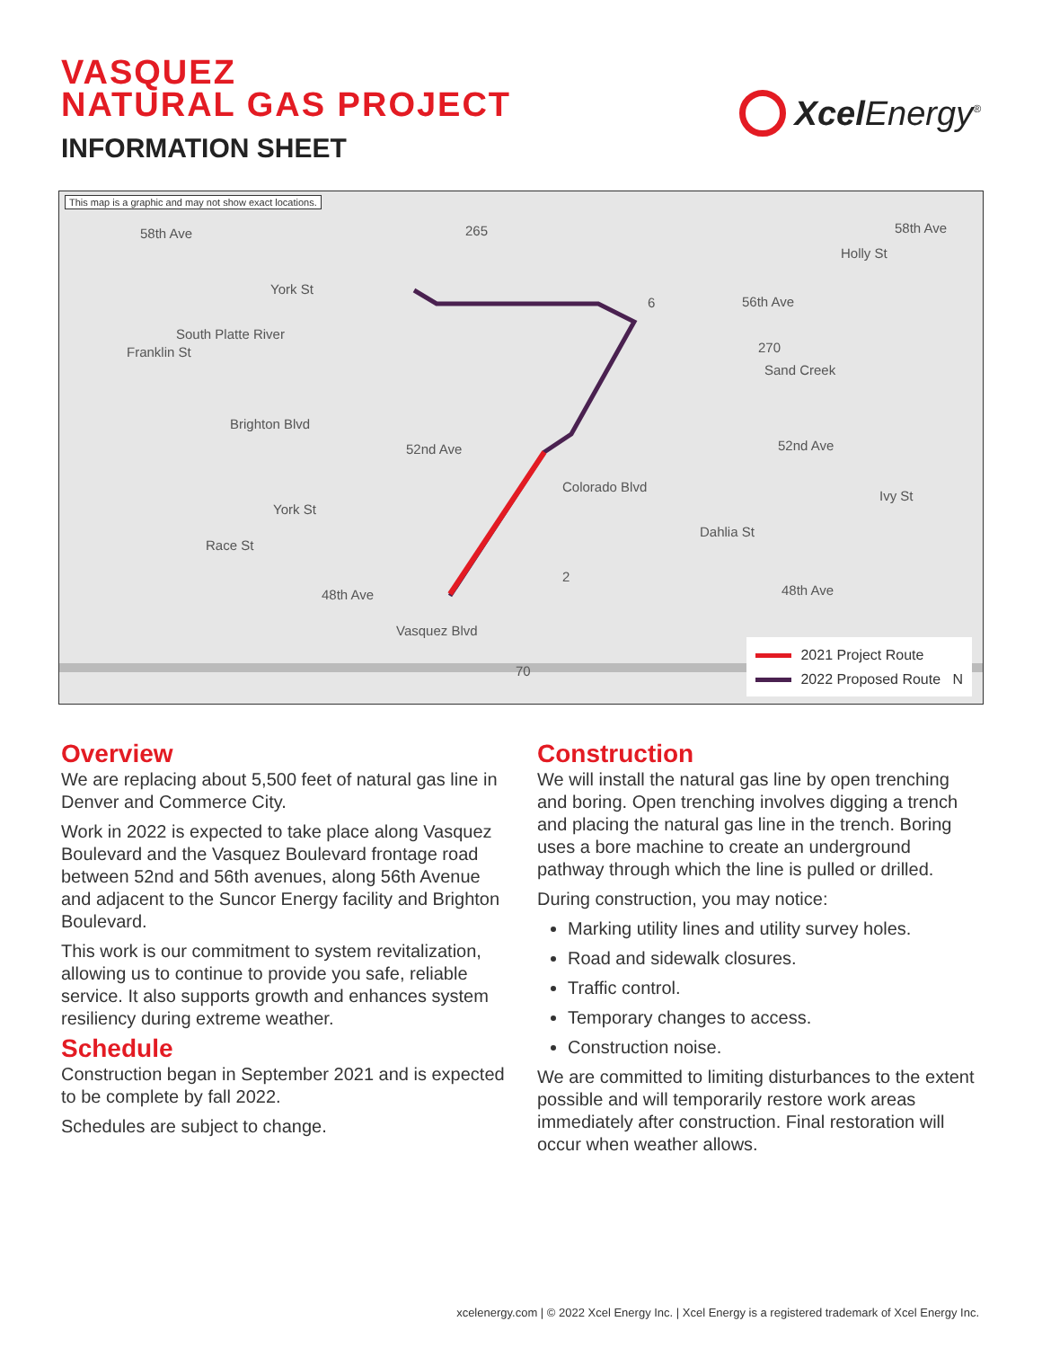VASQUEZ
NATURAL GAS PROJECT
INFORMATION SHEET
Xcel Energy<sup>®</sup>
This map is a graphic and may not show exact locations.
58th Ave 58th Ave
56th Ave
52nd Ave 52nd Ave
48th Ave 48th Ave
Brighton Blvd
South Platte River
Sand Creek
Colorado Blvd
Vasquez Blvd
Franklin St
York St
York St
Race St
Dahlia St
Ivy St
Holly St
265
6
270
2
70
2021 Project Route
2022 Proposed Route N
Overview
We are replacing about 5,500 feet of natural gas line in Denver and Commerce City.
Work in 2022 is expected to take place along Vasquez Boulevard and the Vasquez Boulevard frontage road between 52nd and 56th avenues, along 56th Avenue and adjacent to the Suncor Energy facility and Brighton Boulevard.
This work is our commitment to system revitalization, allowing us to continue to provide you safe, reliable service. It also supports growth and enhances system resiliency during extreme weather.
Schedule
Construction began in September 2021 and is expected to be complete by fall 2022.
Schedules are subject to change.
Construction
We will install the natural gas line by open trenching and boring. Open trenching involves digging a trench and placing the natural gas line in the trench. Boring uses a bore machine to create an underground pathway through which the line is pulled or drilled.
During construction, you may notice:
Marking utility lines and utility survey holes.
Road and sidewalk closures.
Traffic control.
Temporary changes to access.
Construction noise.
We are committed to limiting disturbances to the extent possible and will temporarily restore work areas immediately after construction. Final restoration will occur when weather allows.
xcelenergy.com | © 2022 Xcel Energy Inc. | Xcel Energy is a registered trademark of Xcel Energy Inc.